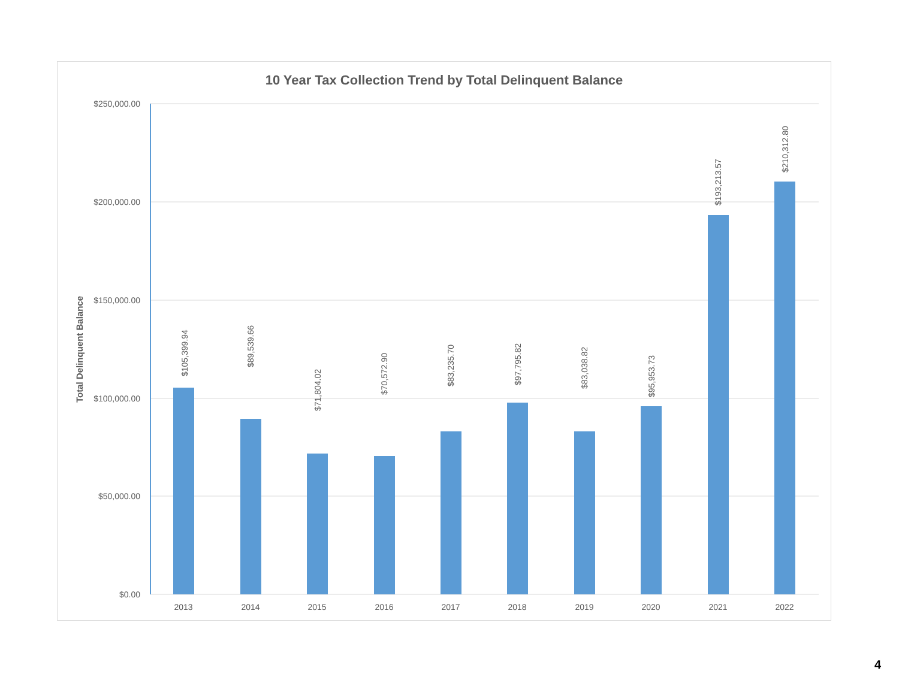10 Year Tax Collection Trend by Total Delinquent Balance
$250,000.00
$200,000.00
$150,000.00
$100,000.00
$50,000.00
$0.00
Total Delinquent Balance
2013
2014
2015
2016
2017
2018
2019
2020
2021
2022
$105,399.94
$89,539.66
$71,804.02
$70,572.90
$83,235.70
$97,795.82
$83,038.82
$95,953.73
$193,213.57
$210,312.80
4